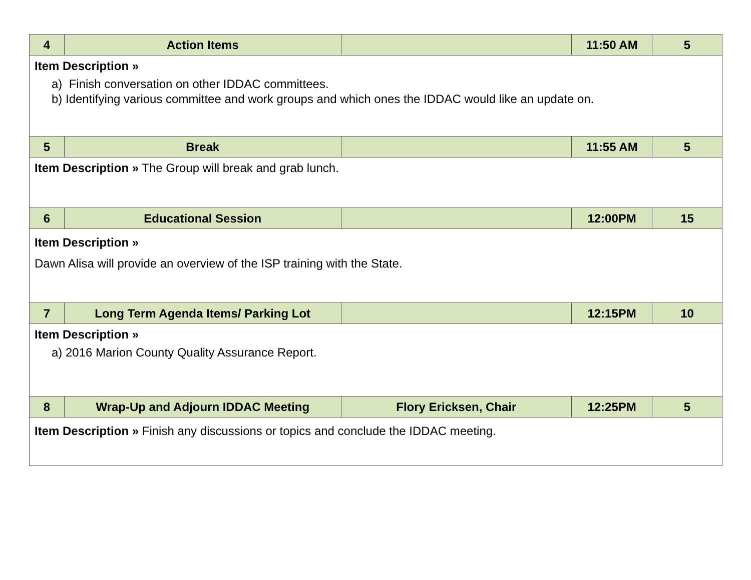| 4 | Action Items | | 11:50 AM | 5 |
| Item Description » a) Finish conversation on other IDDAC committees. b) Identifying various committee and work groups and which ones the IDDAC would like an update on. | | | | |
| 5 | Break | | 11:55 AM | 5 |
| Item Description » The Group will break and grab lunch. | | | | |
| 6 | Educational Session | | 12:00PM | 15 |
| Item Description » Dawn Alisa will provide an overview of the ISP training with the State. | | | | |
| 7 | Long Term Agenda Items/ Parking Lot | | 12:15PM | 10 |
| Item Description » a) 2016 Marion County Quality Assurance Report. | | | | |
| 8 | Wrap-Up and Adjourn IDDAC Meeting | Flory Ericksen, Chair | 12:25PM | 5 |
| Item Description » Finish any discussions or topics and conclude the IDDAC meeting. | | | | |